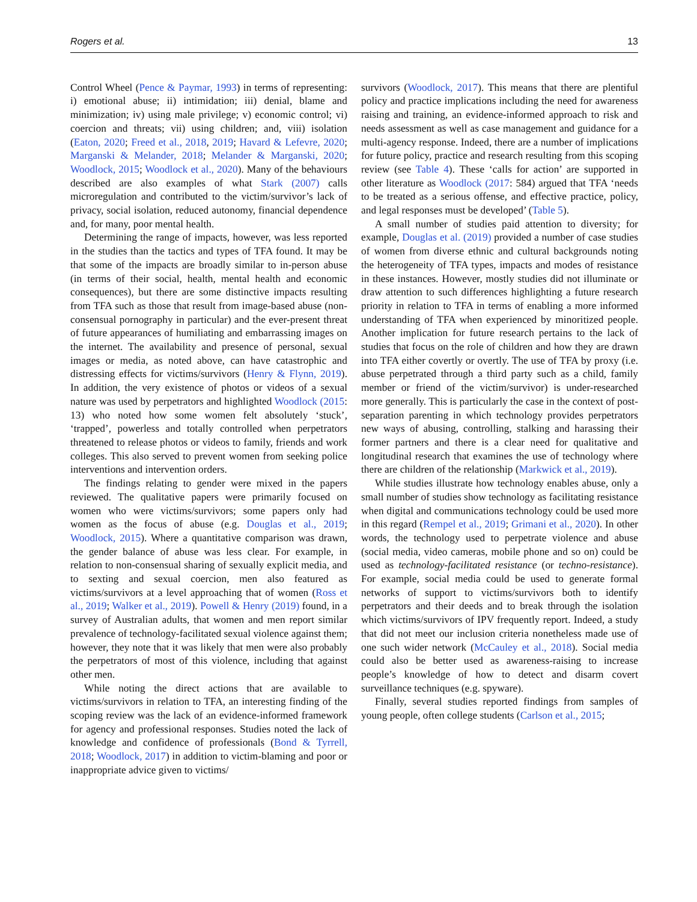Rogers et al. 13
Control Wheel (Pence & Paymar, 1993) in terms of representing: i) emotional abuse; ii) intimidation; iii) denial, blame and minimization; iv) using male privilege; v) economic control; vi) coercion and threats; vii) using children; and, viii) isolation (Eaton, 2020; Freed et al., 2018, 2019; Havard & Lefevre, 2020; Marganski & Melander, 2018; Melander & Marganski, 2020; Woodlock, 2015; Woodlock et al., 2020). Many of the behaviours described are also examples of what Stark (2007) calls microregulation and contributed to the victim/survivor’s lack of privacy, social isolation, reduced autonomy, financial dependence and, for many, poor mental health.
Determining the range of impacts, however, was less reported in the studies than the tactics and types of TFA found. It may be that some of the impacts are broadly similar to in-person abuse (in terms of their social, health, mental health and economic consequences), but there are some distinctive impacts resulting from TFA such as those that result from image-based abuse (non-consensual pornography in particular) and the ever-present threat of future appearances of humiliating and embarrassing images on the internet. The availability and presence of personal, sexual images or media, as noted above, can have catastrophic and distressing effects for victims/survivors (Henry & Flynn, 2019). In addition, the very existence of photos or videos of a sexual nature was used by perpetrators and highlighted Woodlock (2015: 13) who noted how some women felt absolutely ‘stuck’, ‘trapped’, powerless and totally controlled when perpetrators threatened to release photos or videos to family, friends and work colleges. This also served to prevent women from seeking police interventions and intervention orders.
The findings relating to gender were mixed in the papers reviewed. The qualitative papers were primarily focused on women who were victims/survivors; some papers only had women as the focus of abuse (e.g. Douglas et al., 2019; Woodlock, 2015). Where a quantitative comparison was drawn, the gender balance of abuse was less clear. For example, in relation to non-consensual sharing of sexually explicit media, and to sexting and sexual coercion, men also featured as victims/survivors at a level approaching that of women (Ross et al., 2019; Walker et al., 2019). Powell & Henry (2019) found, in a survey of Australian adults, that women and men report similar prevalence of technology-facilitated sexual violence against them; however, they note that it was likely that men were also probably the perpetrators of most of this violence, including that against other men.
While noting the direct actions that are available to victims/survivors in relation to TFA, an interesting finding of the scoping review was the lack of an evidence-informed framework for agency and professional responses. Studies noted the lack of knowledge and confidence of professionals (Bond & Tyrrell, 2018; Woodlock, 2017) in addition to victim-blaming and poor or inappropriate advice given to victims/
survivors (Woodlock, 2017). This means that there are plentiful policy and practice implications including the need for awareness raising and training, an evidence-informed approach to risk and needs assessment as well as case management and guidance for a multi-agency response. Indeed, there are a number of implications for future policy, practice and research resulting from this scoping review (see Table 4). These ‘calls for action’ are supported in other literature as Woodlock (2017: 584) argued that TFA ‘needs to be treated as a serious offense, and effective practice, policy, and legal responses must be developed’ (Table 5).
A small number of studies paid attention to diversity; for example, Douglas et al. (2019) provided a number of case studies of women from diverse ethnic and cultural backgrounds noting the heterogeneity of TFA types, impacts and modes of resistance in these instances. However, mostly studies did not illuminate or draw attention to such differences highlighting a future research priority in relation to TFA in terms of enabling a more informed understanding of TFA when experienced by minoritized people. Another implication for future research pertains to the lack of studies that focus on the role of children and how they are drawn into TFA either covertly or overtly. The use of TFA by proxy (i.e. abuse perpetrated through a third party such as a child, family member or friend of the victim/survivor) is under-researched more generally. This is particularly the case in the context of post-separation parenting in which technology provides perpetrators new ways of abusing, controlling, stalking and harassing their former partners and there is a clear need for qualitative and longitudinal research that examines the use of technology where there are children of the relationship (Markwick et al., 2019).
While studies illustrate how technology enables abuse, only a small number of studies show technology as facilitating resistance when digital and communications technology could be used more in this regard (Rempel et al., 2019; Grimani et al., 2020). In other words, the technology used to perpetrate violence and abuse (social media, video cameras, mobile phone and so on) could be used as technology-facilitated resistance (or techno-resistance). For example, social media could be used to generate formal networks of support to victims/survivors both to identify perpetrators and their deeds and to break through the isolation which victims/survivors of IPV frequently report. Indeed, a study that did not meet our inclusion criteria nonetheless made use of one such wider network (McCauley et al., 2018). Social media could also be better used as awareness-raising to increase people’s knowledge of how to detect and disarm covert surveillance techniques (e.g. spyware).
Finally, several studies reported findings from samples of young people, often college students (Carlson et al., 2015;